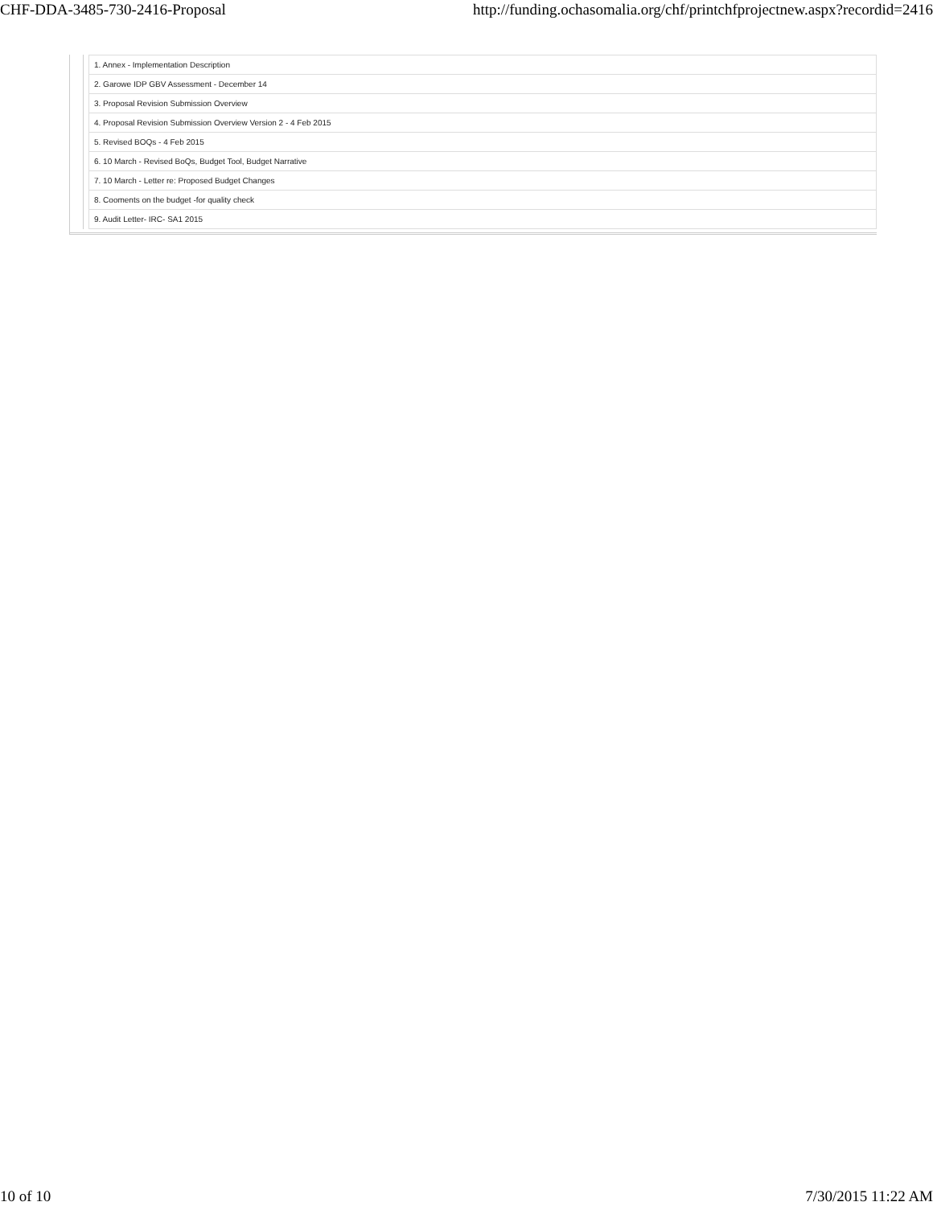CHF-DDA-3485-730-2416-Proposal http://funding.ochasomalia.org/chf/printchfprojectnew.aspx?recordid=2416
| 1. Annex - Implementation Description |
| 2. Garowe IDP GBV Assessment - December 14 |
| 3. Proposal Revision Submission Overview |
| 4. Proposal Revision Submission Overview Version 2 - 4 Feb 2015 |
| 5. Revised BOQs - 4 Feb 2015 |
| 6. 10 March - Revised BoQs, Budget Tool, Budget Narrative |
| 7. 10 March - Letter re: Proposed Budget Changes |
| 8. Cooments on the budget -for quality check |
| 9. Audit Letter- IRC- SA1 2015 |
10 of 10 7/30/2015 11:22 AM